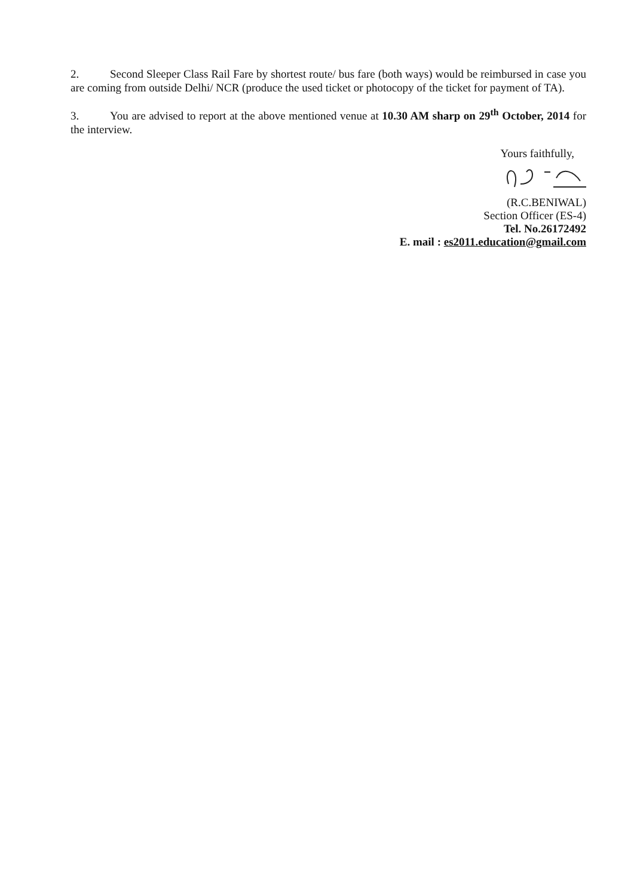2. Second Sleeper Class Rail Fare by shortest route/ bus fare (both ways) would be reimbursed in case you are coming from outside Delhi/ NCR (produce the used ticket or photocopy of the ticket for payment of TA).
3. You are advised to report at the above mentioned venue at 10.30 AM sharp on 29<sup>th</sup> October, 2014 for the interview.
Yours faithfully,
(R.C.BENIWAL)
Section Officer (ES-4)
Tel. No.26172492
E. mail : es2011.education@gmail.com